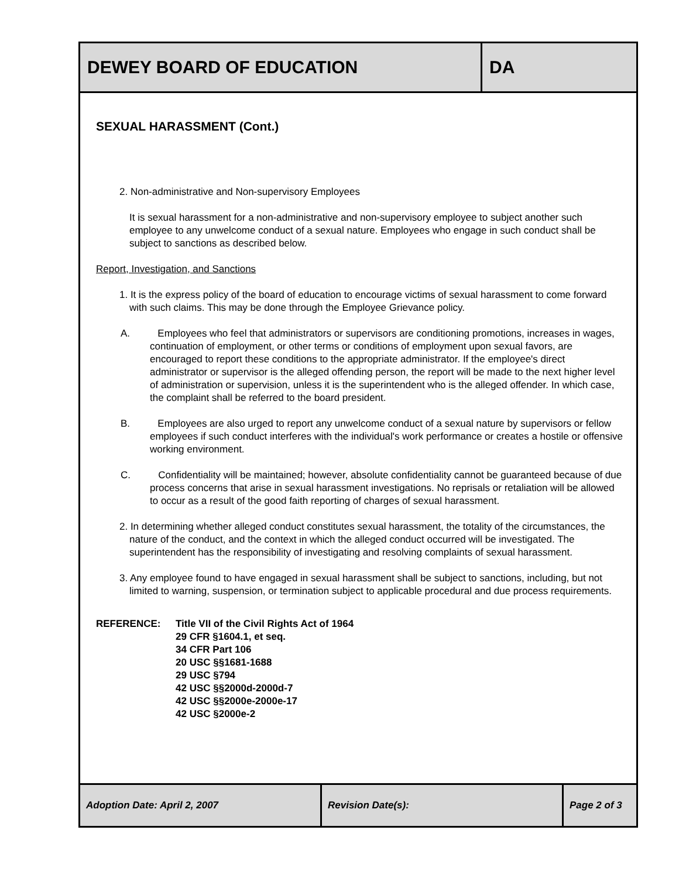| DEWEY BOARD OF EDUCATION | DA |
SEXUAL HARASSMENT (Cont.)
2. Non-administrative and Non-supervisory Employees
It is sexual harassment for a non-administrative and non-supervisory employee to subject another such employee to any unwelcome conduct of a sexual nature. Employees who engage in such conduct shall be subject to sanctions as described below.
Report, Investigation, and Sanctions
1. It is the express policy of the board of education to encourage victims of sexual harassment to come forward with such claims. This may be done through the Employee Grievance policy.
A. Employees who feel that administrators or supervisors are conditioning promotions, increases in wages, continuation of employment, or other terms or conditions of employment upon sexual favors, are encouraged to report these conditions to the appropriate administrator. If the employee's direct administrator or supervisor is the alleged offending person, the report will be made to the next higher level of administration or supervision, unless it is the superintendent who is the alleged offender. In which case, the complaint shall be referred to the board president.
B. Employees are also urged to report any unwelcome conduct of a sexual nature by supervisors or fellow employees if such conduct interferes with the individual's work performance or creates a hostile or offensive working environment.
C. Confidentiality will be maintained; however, absolute confidentiality cannot be guaranteed because of due process concerns that arise in sexual harassment investigations. No reprisals or retaliation will be allowed to occur as a result of the good faith reporting of charges of sexual harassment.
2. In determining whether alleged conduct constitutes sexual harassment, the totality of the circumstances, the nature of the conduct, and the context in which the alleged conduct occurred will be investigated. The superintendent has the responsibility of investigating and resolving complaints of sexual harassment.
3. Any employee found to have engaged in sexual harassment shall be subject to sanctions, including, but not limited to warning, suspension, or termination subject to applicable procedural and due process requirements.
REFERENCE: Title VII of the Civil Rights Act of 1964
29 CFR §1604.1, et seq.
34 CFR Part 106
20 USC §§1681-1688
29 USC §794
42 USC §§2000d-2000d-7
42 USC §§2000e-2000e-17
42 USC §2000e-2
| Adoption Date: April 2, 2007 | Revision Date(s): | Page 2 of 3 |